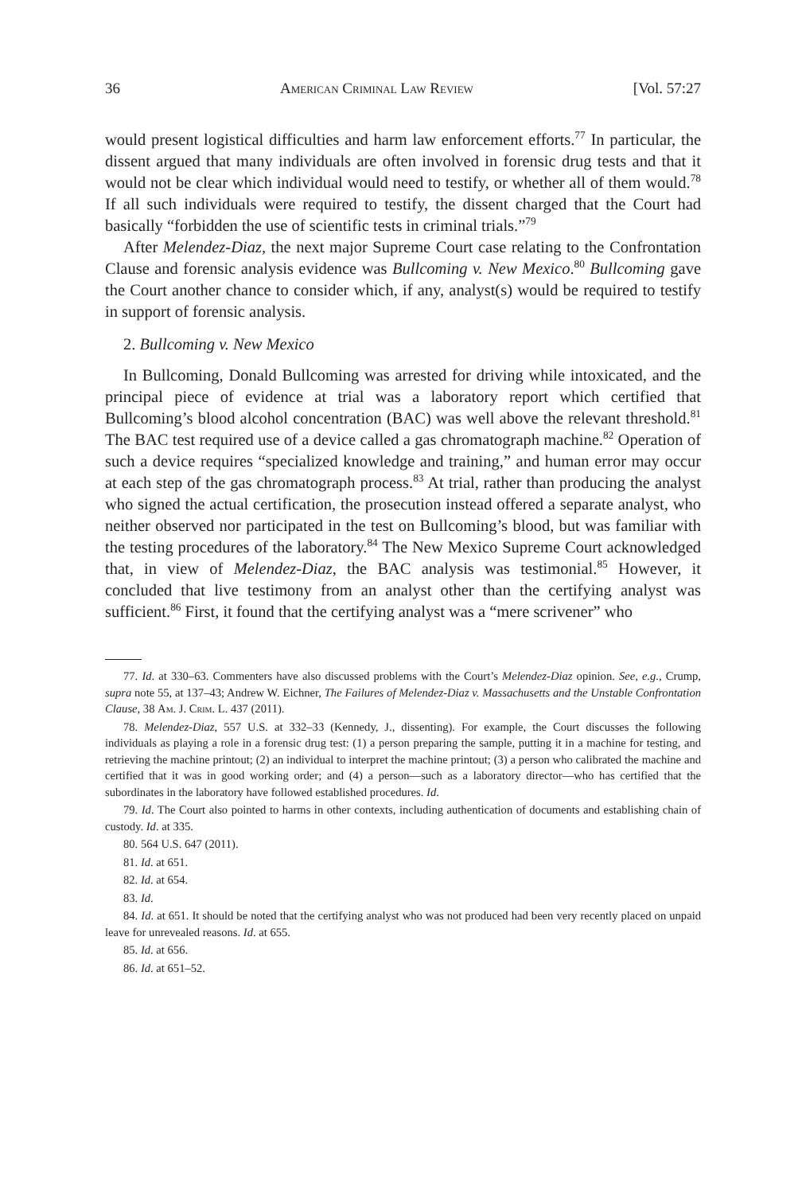36 American Criminal Law Review [Vol. 57:27
would present logistical difficulties and harm law enforcement efforts.<sup>77</sup> In particular, the dissent argued that many individuals are often involved in forensic drug tests and that it would not be clear which individual would need to testify, or whether all of them would.<sup>78</sup> If all such individuals were required to testify, the dissent charged that the Court had basically “forbidden the use of scientific tests in criminal trials.”<sup>79</sup>
After Melendez-Diaz, the next major Supreme Court case relating to the Confrontation Clause and forensic analysis evidence was Bullcoming v. New Mexico.<sup>80</sup> Bullcoming gave the Court another chance to consider which, if any, analyst(s) would be required to testify in support of forensic analysis.
2. Bullcoming v. New Mexico
In Bullcoming, Donald Bullcoming was arrested for driving while intoxicated, and the principal piece of evidence at trial was a laboratory report which certified that Bullcoming’s blood alcohol concentration (BAC) was well above the relevant threshold.<sup>81</sup> The BAC test required use of a device called a gas chromatograph machine.<sup>82</sup> Operation of such a device requires “specialized knowledge and training,” and human error may occur at each step of the gas chromatograph process.<sup>83</sup> At trial, rather than producing the analyst who signed the actual certification, the prosecution instead offered a separate analyst, who neither observed nor participated in the test on Bullcoming’s blood, but was familiar with the testing procedures of the laboratory.<sup>84</sup> The New Mexico Supreme Court acknowledged that, in view of Melendez-Diaz, the BAC analysis was testimonial.<sup>85</sup> However, it concluded that live testimony from an analyst other than the certifying analyst was sufficient.<sup>86</sup> First, it found that the certifying analyst was a “mere scrivener” who
77. Id. at 330–63. Commenters have also discussed problems with the Court’s Melendez-Diaz opinion. See, e.g., Crump, supra note 55, at 137–43; Andrew W. Eichner, The Failures of Melendez-Diaz v. Massachusetts and the Unstable Confrontation Clause, 38 Am. J. Crim. L. 437 (2011).
78. Melendez-Diaz, 557 U.S. at 332–33 (Kennedy, J., dissenting). For example, the Court discusses the following individuals as playing a role in a forensic drug test: (1) a person preparing the sample, putting it in a machine for testing, and retrieving the machine printout; (2) an individual to interpret the machine printout; (3) a person who calibrated the machine and certified that it was in good working order; and (4) a person—such as a laboratory director—who has certified that the subordinates in the laboratory have followed established procedures. Id.
79. Id. The Court also pointed to harms in other contexts, including authentication of documents and establishing chain of custody. Id. at 335.
80. 564 U.S. 647 (2011).
81. Id. at 651.
82. Id. at 654.
83. Id.
84. Id. at 651. It should be noted that the certifying analyst who was not produced had been very recently placed on unpaid leave for unrevealed reasons. Id. at 655.
85. Id. at 656.
86. Id. at 651–52.